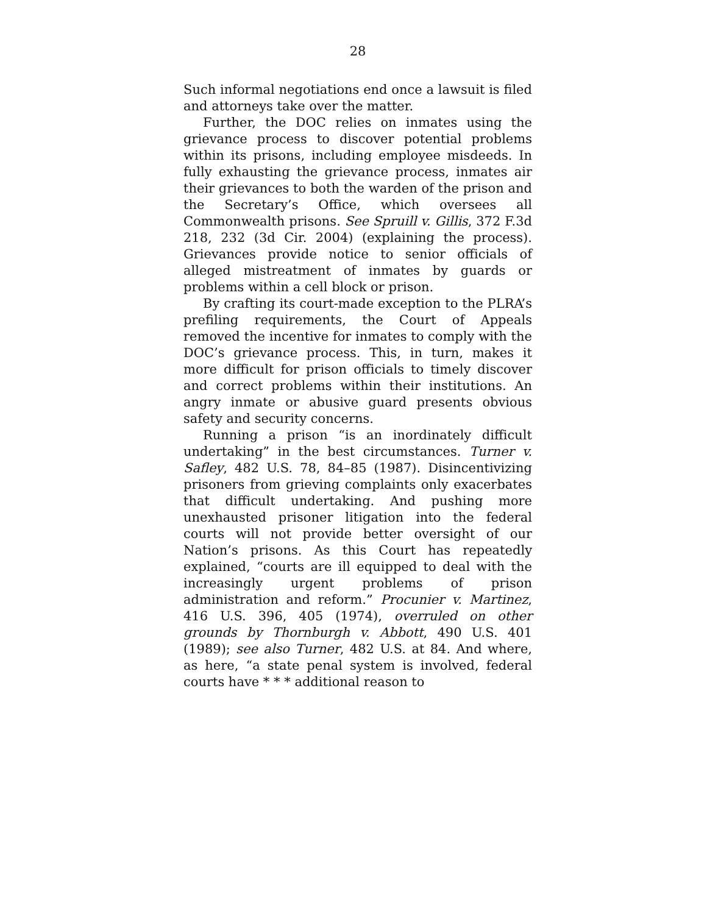28
Such informal negotiations end once a lawsuit is filed and attorneys take over the matter.
Further, the DOC relies on inmates using the grievance process to discover potential problems within its prisons, including employee misdeeds. In fully exhausting the grievance process, inmates air their grievances to both the warden of the prison and the Secretary’s Office, which oversees all Commonwealth prisons. See Spruill v. Gillis, 372 F.3d 218, 232 (3d Cir. 2004) (explaining the process). Grievances provide notice to senior officials of alleged mistreatment of inmates by guards or problems within a cell block or prison.
By crafting its court-made exception to the PLRA’s prefiling requirements, the Court of Appeals removed the incentive for inmates to comply with the DOC’s grievance process. This, in turn, makes it more difficult for prison officials to timely discover and correct problems within their institutions. An angry inmate or abusive guard presents obvious safety and security concerns.
Running a prison “is an inordinately difficult undertaking” in the best circumstances. Turner v. Safley, 482 U.S. 78, 84–85 (1987). Disincentivizing prisoners from grieving complaints only exacerbates that difficult undertaking. And pushing more unexhausted prisoner litigation into the federal courts will not provide better oversight of our Nation’s prisons. As this Court has repeatedly explained, “courts are ill equipped to deal with the increasingly urgent problems of prison administration and reform.” Procunier v. Martinez, 416 U.S. 396, 405 (1974), overruled on other grounds by Thornburgh v. Abbott, 490 U.S. 401 (1989); see also Turner, 482 U.S. at 84. And where, as here, “a state penal system is involved, federal courts have * * * additional reason to